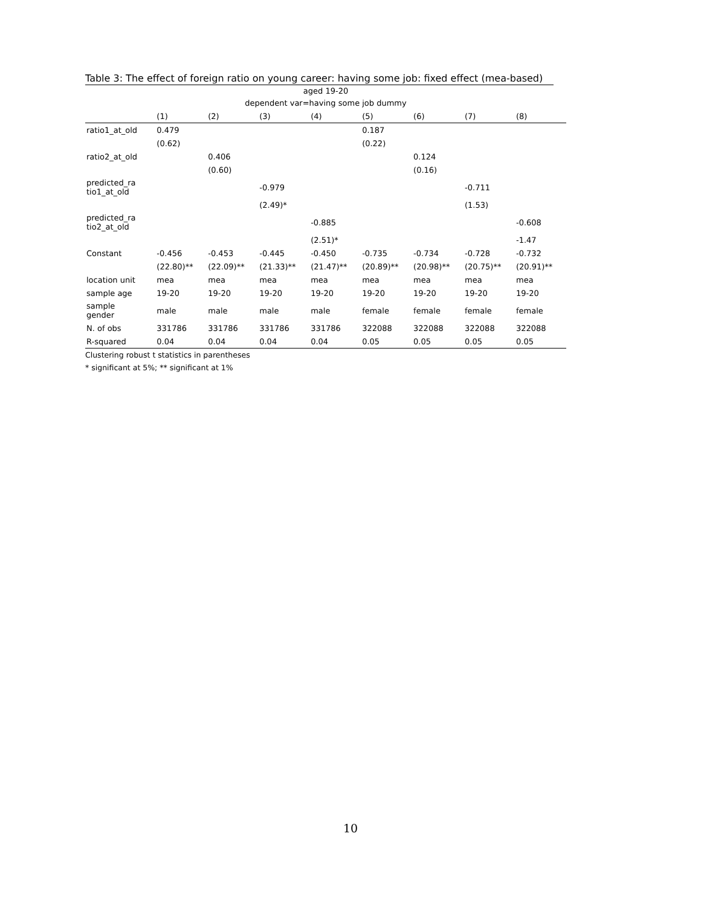Table 3: The effect of foreign ratio on young career: having some job: fixed effect (mea-based)
| aged 19-20 | | | | | | | | |
| dependent var=having some job dummy | | | | | | | | |
| | (1) | (2) | (3) | (4) | (5) | (6) | (7) | (8) |
| ratio1_at_old | 0.479 | | | | 0.187 | | | |
| | (0.62) | | | | (0.22) | | | |
| ratio2_at_old | | 0.406 | | | | 0.124 | | |
| | | (0.60) | | | | (0.16) | | |
| predicted_ra tio1_at_old | | | -0.979 | | | | -0.711 | |
| | | | (2.49)* | | | | (1.53) | |
| predicted_ra tio2_at_old | | | | -0.885 | | | | -0.608 |
| | | | | (2.51)* | | | | -1.47 |
| Constant | -0.456 | -0.453 | -0.445 | -0.450 | -0.735 | -0.734 | -0.728 | -0.732 |
| | (22.80)** | (22.09)** | (21.33)** | (21.47)** | (20.89)** | (20.98)** | (20.75)** | (20.91)** |
| location unit | mea | mea | mea | mea | mea | mea | mea | mea |
| sample age | 19-20 | 19-20 | 19-20 | 19-20 | 19-20 | 19-20 | 19-20 | 19-20 |
| sample gender | male | male | male | male | female | female | female | female |
| N. of obs | 331786 | 331786 | 331786 | 331786 | 322088 | 322088 | 322088 | 322088 |
| R-squared | 0.04 | 0.04 | 0.04 | 0.04 | 0.05 | 0.05 | 0.05 | 0.05 |
Clustering robust t statistics in parentheses
* significant at 5%; ** significant at 1%
10